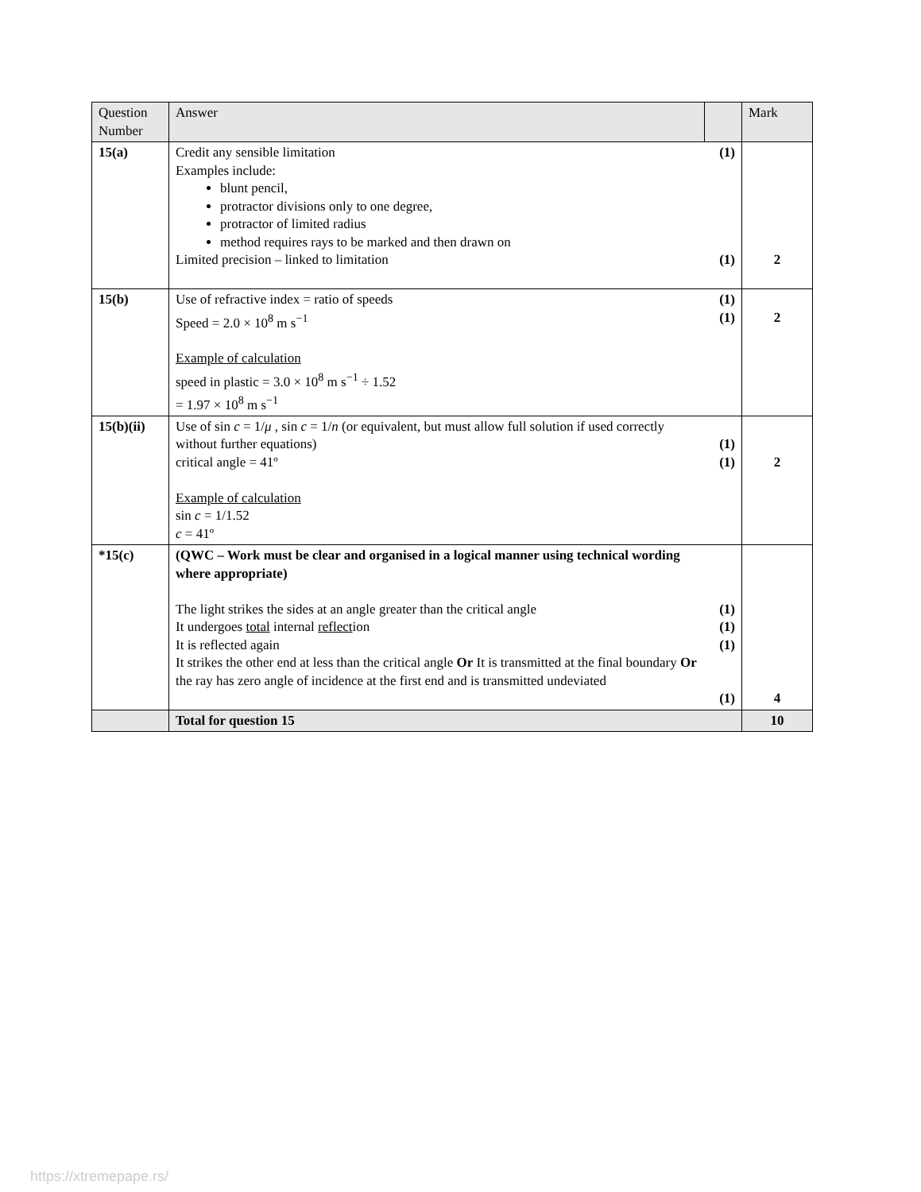| Question Number | Answer | | Mark |
| --- | --- | --- | --- |
| 15(a) | Credit any sensible limitation Examples include: blunt pencil, protractor divisions only to one degree, protractor of limited radius method requires rays to be marked and then drawn on Limited precision – linked to limitation | (1) (1) | 2 |
| 15(b) | Use of refractive index = ratio of speeds Speed = 2.0 × 10<sup>8</sup> m s<sup>−1</sup> Example of calculation speed in plastic = 3.0 × 10<sup>8</sup> m s<sup>−1</sup> ÷ 1.52 = 1.97 × 10<sup>8</sup> m s<sup>−1</sup> | (1) (1) | 2 |
| 15(b)(ii) | Use of sin c = 1/ μ , sin c = 1/ n (or equivalent, but must allow full solution if used correctly without further equations) critical angle = 41º Example of calculation sin c = 1/1.52 c = 41º | (1) (1) | 2 |
| *15(c) | (QWC – Work must be clear and organised in a logical manner using technical wording where appropriate) The light strikes the sides at an angle greater than the critical angle It undergoes total internal reflect ion It is reflected again It strikes the other end at less than the critical angle Or It is transmitted at the final boundary Or the ray has zero angle of incidence at the first end and is transmitted undeviated | (1) (1) (1) (1) | 4 |
| | Total for question 15 | | 10 |
https://xtremepape.rs/